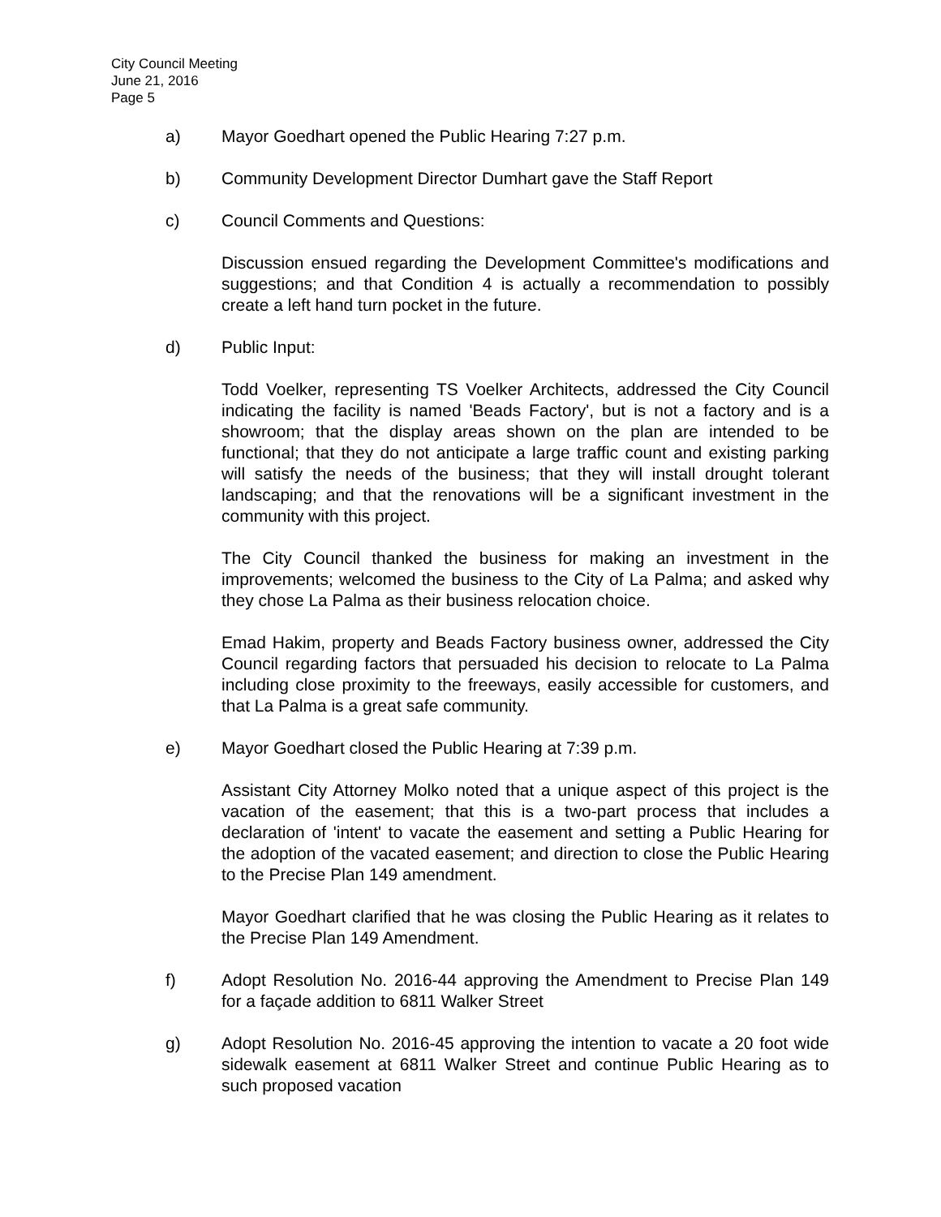City Council Meeting
June 21, 2016
Page 5
a) Mayor Goedhart opened the Public Hearing 7:27 p.m.
b) Community Development Director Dumhart gave the Staff Report
c) Council Comments and Questions:
Discussion ensued regarding the Development Committee's modifications and suggestions; and that Condition 4 is actually a recommendation to possibly create a left hand turn pocket in the future.
d) Public Input:
Todd Voelker, representing TS Voelker Architects, addressed the City Council indicating the facility is named 'Beads Factory', but is not a factory and is a showroom; that the display areas shown on the plan are intended to be functional; that they do not anticipate a large traffic count and existing parking will satisfy the needs of the business; that they will install drought tolerant landscaping; and that the renovations will be a significant investment in the community with this project.
The City Council thanked the business for making an investment in the improvements; welcomed the business to the City of La Palma; and asked why they chose La Palma as their business relocation choice.
Emad Hakim, property and Beads Factory business owner, addressed the City Council regarding factors that persuaded his decision to relocate to La Palma including close proximity to the freeways, easily accessible for customers, and that La Palma is a great safe community.
e) Mayor Goedhart closed the Public Hearing at 7:39 p.m.
Assistant City Attorney Molko noted that a unique aspect of this project is the vacation of the easement; that this is a two-part process that includes a declaration of 'intent' to vacate the easement and setting a Public Hearing for the adoption of the vacated easement; and direction to close the Public Hearing to the Precise Plan 149 amendment.
Mayor Goedhart clarified that he was closing the Public Hearing as it relates to the Precise Plan 149 Amendment.
f) Adopt Resolution No. 2016-44 approving the Amendment to Precise Plan 149 for a façade addition to 6811 Walker Street
g) Adopt Resolution No. 2016-45 approving the intention to vacate a 20 foot wide sidewalk easement at 6811 Walker Street and continue Public Hearing as to such proposed vacation